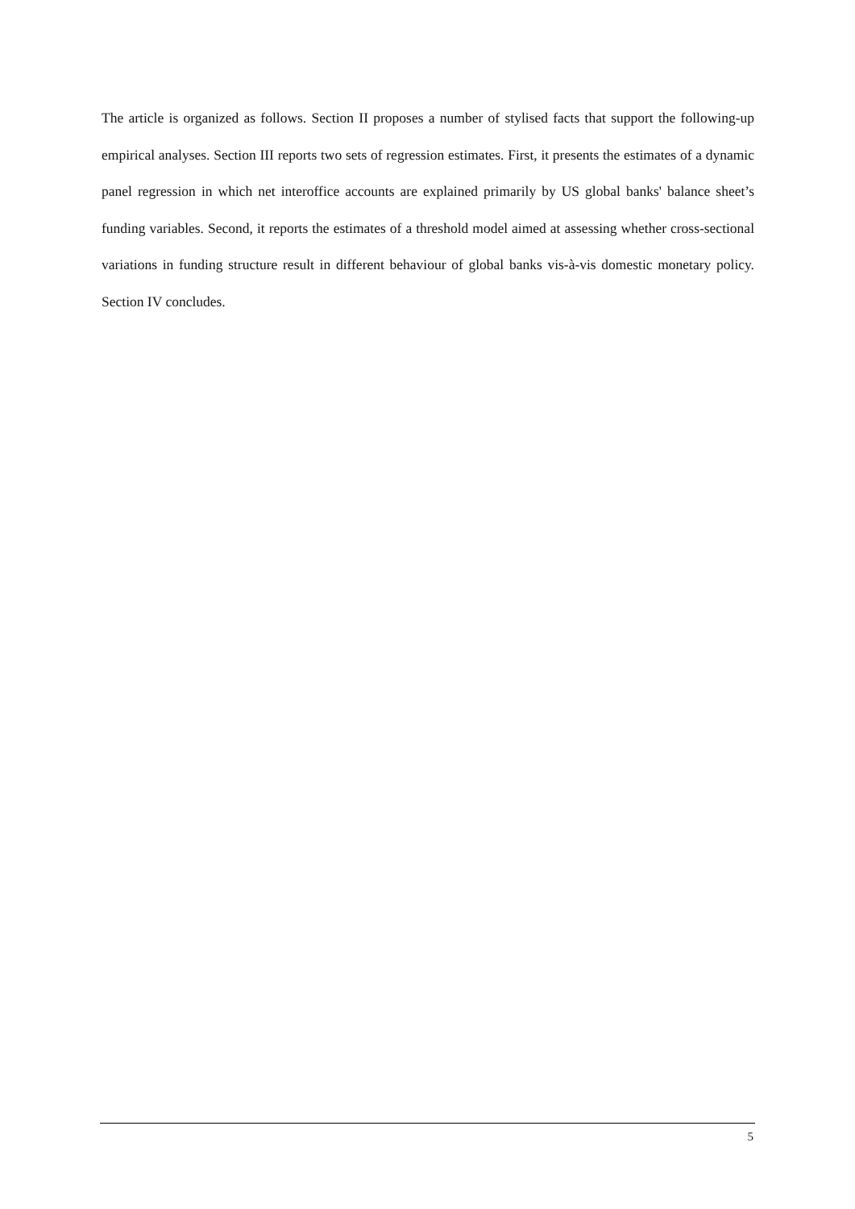The article is organized as follows. Section II proposes a number of stylised facts that support the following-up empirical analyses. Section III reports two sets of regression estimates. First, it presents the estimates of a dynamic panel regression in which net interoffice accounts are explained primarily by US global banks' balance sheet’s funding variables. Second, it reports the estimates of a threshold model aimed at assessing whether cross-sectional variations in funding structure result in different behaviour of global banks vis-à-vis domestic monetary policy. Section IV concludes.
5